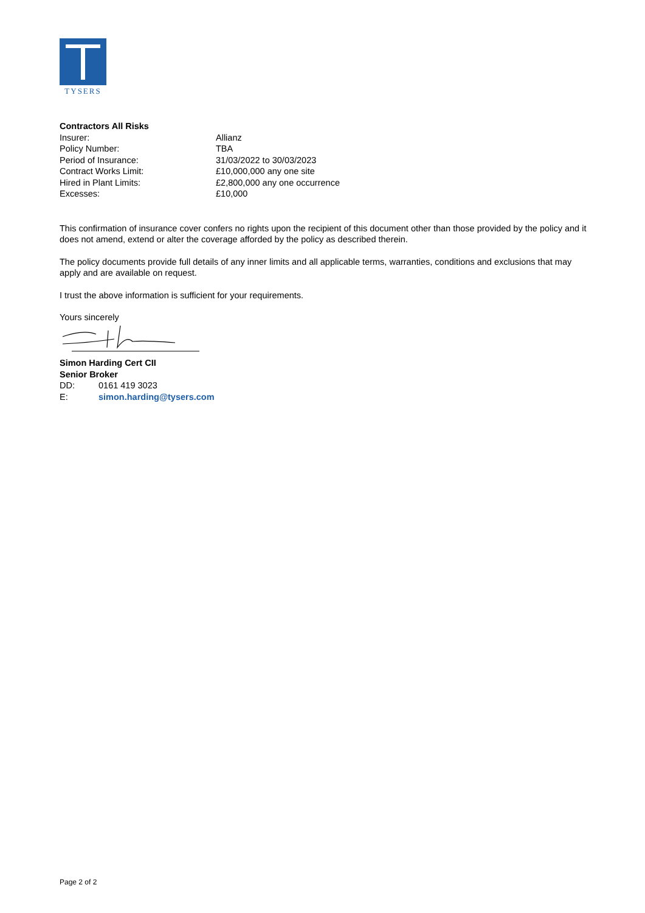TYSERS
Contractors All Risks
| Insurer: | Allianz |
| Policy Number: | TBA |
| Period of Insurance: | 31/03/2022 to 30/03/2023 |
| Contract Works Limit: | £10,000,000 any one site |
| Hired in Plant Limits: | £2,800,000 any one occurrence |
| Excesses: | £10,000 |
This confirmation of insurance cover confers no rights upon the recipient of this document other than those provided by the policy and it does not amend, extend or alter the coverage afforded by the policy as described therein.
The policy documents provide full details of any inner limits and all applicable terms, warranties, conditions and exclusions that may apply and are available on request.
I trust the above information is sufficient for your requirements.
Yours sincerely
Simon Harding Cert CII
Senior Broker
| DD: | 0161 419 3023 |
| E: | simon.harding@tysers.com |
Page 2 of 2